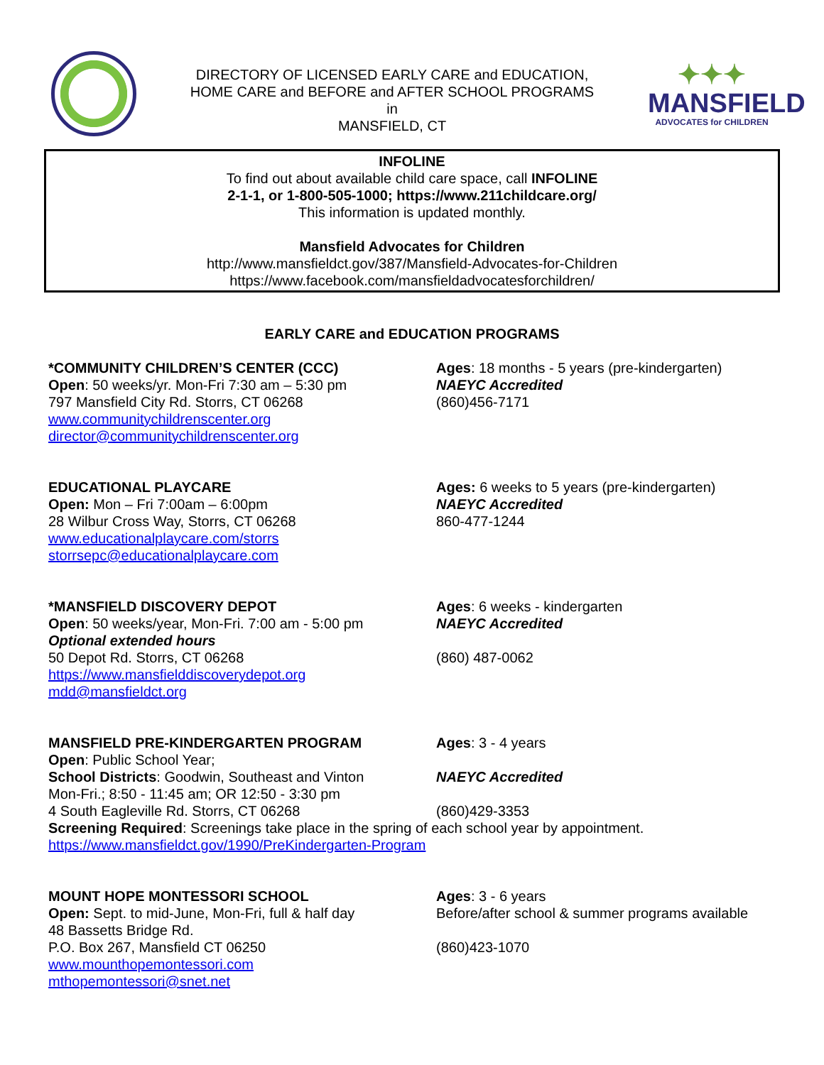DIRECTORY OF LICENSED EARLY CARE and EDUCATION,
HOME CARE and BEFORE and AFTER SCHOOL PROGRAMS
in
MANSFIELD, CT
✦✦✦
MANSFIELD
ADVOCATES for CHILDREN
INFOLINE
To find out about available child care space, call INFOLINE
2-1-1, or 1-800-505-1000; https://www.211childcare.org/
This information is updated monthly.
Mansfield Advocates for Children
http://www.mansfieldct.gov/387/Mansfield-Advocates-for-Children
https://www.facebook.com/mansfieldadvocatesforchildren/
EARLY CARE and EDUCATION PROGRAMS
*COMMUNITY CHILDREN’S CENTER (CCC)
Open: 50 weeks/yr. Mon-Fri 7:30 am – 5:30 pm
797 Mansfield City Rd. Storrs, CT 06268
www.communitychildrenscenter.org
director@communitychildrenscenter.org
Ages: 18 months - 5 years (pre-kindergarten)
NAEYC Accredited
(860)456-7171
EDUCATIONAL PLAYCARE
Open: Mon – Fri 7:00am – 6:00pm
28 Wilbur Cross Way, Storrs, CT 06268
www.educationalplaycare.com/storrs
storrsepc@educationalplaycare.com
Ages: 6 weeks to 5 years (pre-kindergarten)
NAEYC Accredited
860-477-1244
*MANSFIELD DISCOVERY DEPOT
Open: 50 weeks/year, Mon-Fri. 7:00 am - 5:00 pm
Optional extended hours
50 Depot Rd. Storrs, CT 06268
https://www.mansfielddiscoverydepot.org
mdd@mansfieldct.org
Ages: 6 weeks - kindergarten
NAEYC Accredited
(860) 487-0062
MANSFIELD PRE-KINDERGARTEN PROGRAM
Open: Public School Year;
School Districts: Goodwin, Southeast and Vinton
Mon-Fri.; 8:50 - 11:45 am; OR 12:50 - 3:30 pm
4 South Eagleville Rd. Storrs, CT 06268
Ages: 3 - 4 years
NAEYC Accredited
(860)429-3353
Screening Required: Screenings take place in the spring of each school year by appointment.
https://www.mansfieldct.gov/1990/PreKindergarten-Program
MOUNT HOPE MONTESSORI SCHOOL
Open: Sept. to mid-June, Mon-Fri, full & half day
48 Bassetts Bridge Rd.
P.O. Box 267, Mansfield CT 06250
www.mounthopemontessori.com
mthopemontessori@snet.net
Ages: 3 - 6 years
Before/after school & summer programs available
(860)423-1070